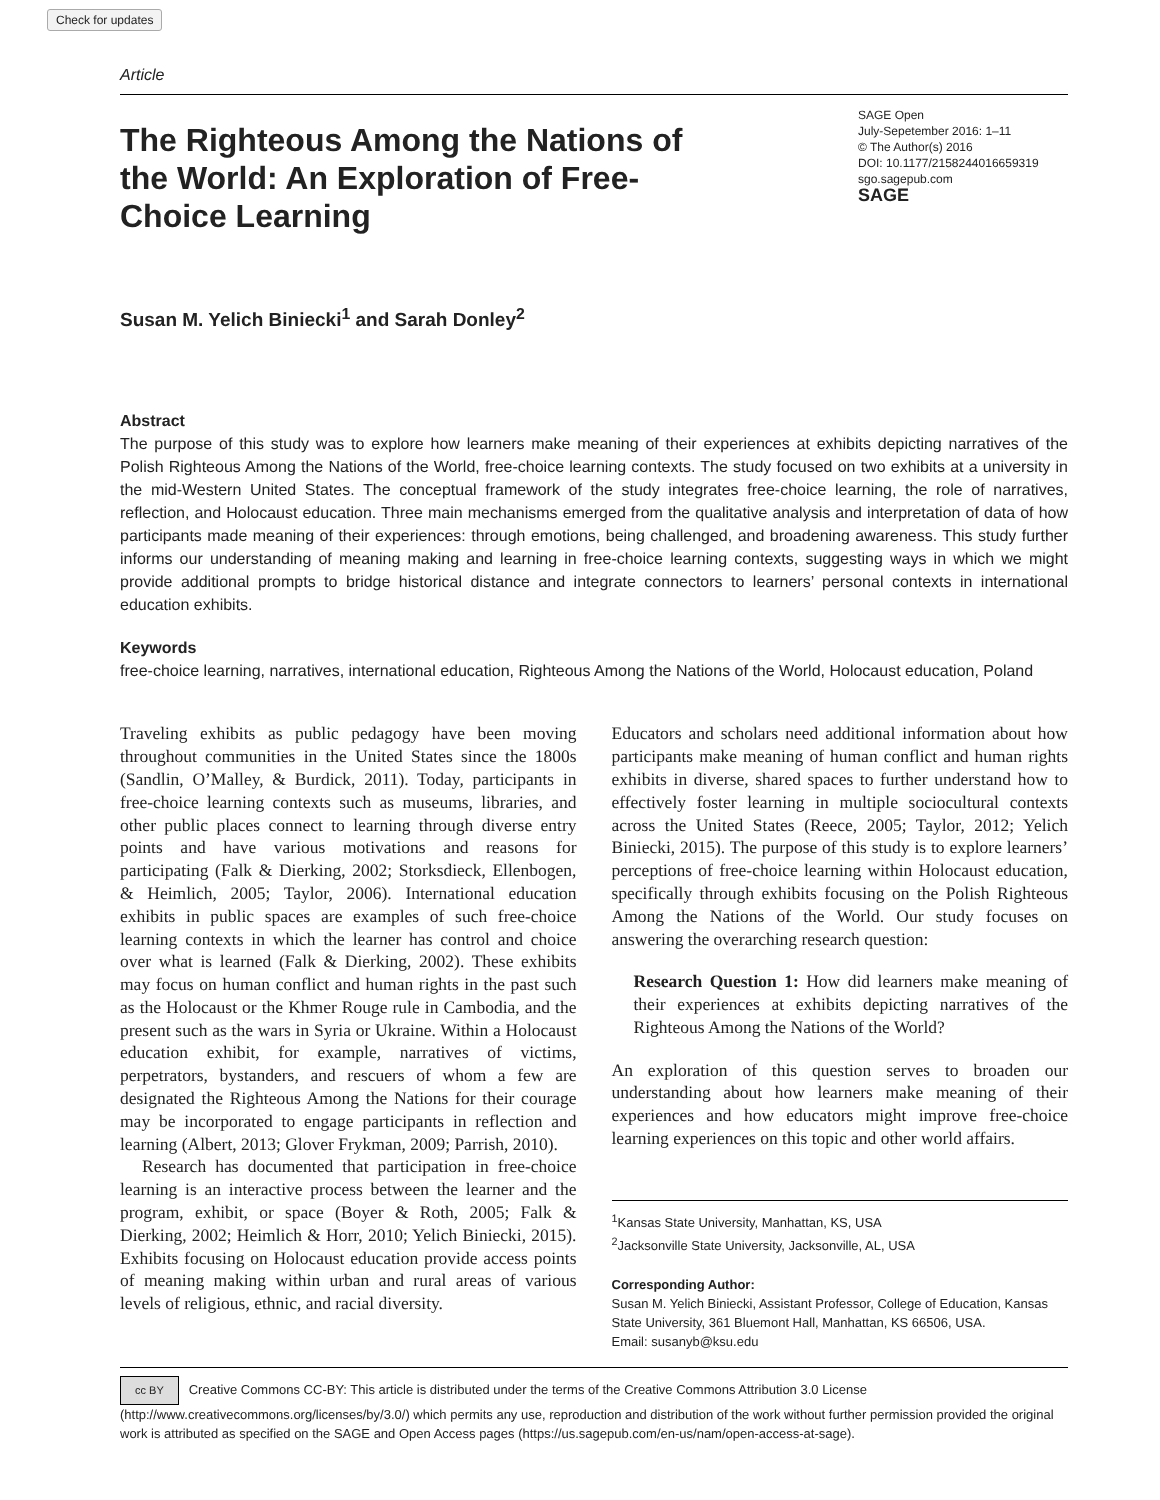Check for updates
Article
The Righteous Among the Nations of the World: An Exploration of Free-Choice Learning
SAGE Open
July-Sepetember 2016: 1–11
© The Author(s) 2016
DOI: 10.1177/2158244016659319
sgo.sagepub.com
SAGE
Susan M. Yelich Biniecki<sup>1</sup> and Sarah Donley<sup>2</sup>
Abstract
The purpose of this study was to explore how learners make meaning of their experiences at exhibits depicting narratives of the Polish Righteous Among the Nations of the World, free-choice learning contexts. The study focused on two exhibits at a university in the mid-Western United States. The conceptual framework of the study integrates free-choice learning, the role of narratives, reflection, and Holocaust education. Three main mechanisms emerged from the qualitative analysis and interpretation of data of how participants made meaning of their experiences: through emotions, being challenged, and broadening awareness. This study further informs our understanding of meaning making and learning in free-choice learning contexts, suggesting ways in which we might provide additional prompts to bridge historical distance and integrate connectors to learners’ personal contexts in international education exhibits.
Keywords
free-choice learning, narratives, international education, Righteous Among the Nations of the World, Holocaust education, Poland
Traveling exhibits as public pedagogy have been moving throughout communities in the United States since the 1800s (Sandlin, O’Malley, & Burdick, 2011). Today, participants in free-choice learning contexts such as museums, libraries, and other public places connect to learning through diverse entry points and have various motivations and reasons for participating (Falk & Dierking, 2002; Storksdieck, Ellenbogen, & Heimlich, 2005; Taylor, 2006). International education exhibits in public spaces are examples of such free-choice learning contexts in which the learner has control and choice over what is learned (Falk & Dierking, 2002). These exhibits may focus on human conflict and human rights in the past such as the Holocaust or the Khmer Rouge rule in Cambodia, and the present such as the wars in Syria or Ukraine. Within a Holocaust education exhibit, for example, narratives of victims, perpetrators, bystanders, and rescuers of whom a few are designated the Righteous Among the Nations for their courage may be incorporated to engage participants in reflection and learning (Albert, 2013; Glover Frykman, 2009; Parrish, 2010).
Research has documented that participation in free-choice learning is an interactive process between the learner and the program, exhibit, or space (Boyer & Roth, 2005; Falk & Dierking, 2002; Heimlich & Horr, 2010; Yelich Biniecki, 2015). Exhibits focusing on Holocaust education provide access points of meaning making within urban and rural areas of various levels of religious, ethnic, and racial diversity.
Educators and scholars need additional information about how participants make meaning of human conflict and human rights exhibits in diverse, shared spaces to further understand how to effectively foster learning in multiple sociocultural contexts across the United States (Reece, 2005; Taylor, 2012; Yelich Biniecki, 2015). The purpose of this study is to explore learners’ perceptions of free-choice learning within Holocaust education, specifically through exhibits focusing on the Polish Righteous Among the Nations of the World. Our study focuses on answering the overarching research question:
Research Question 1: How did learners make meaning of their experiences at exhibits depicting narratives of the Righteous Among the Nations of the World?
An exploration of this question serves to broaden our understanding about how learners make meaning of their experiences and how educators might improve free-choice learning experiences on this topic and other world affairs.
<sup>1</sup> Kansas State University, Manhattan, KS, USA
<sup>2</sup> Jacksonville State University, Jacksonville, AL, USA
Corresponding Author:
Susan M. Yelich Biniecki, Assistant Professor, College of Education, Kansas State University, 361 Bluemont Hall, Manhattan, KS 66506, USA.
Email: susanyb@ksu.edu
cc BY Creative Commons CC-BY: This article is distributed under the terms of the Creative Commons Attribution 3.0 License (http://www.creativecommons.org/licenses/by/3.0/) which permits any use, reproduction and distribution of the work without further permission provided the original work is attributed as specified on the SAGE and Open Access pages (https://us.sagepub.com/en-us/nam/open-access-at-sage).